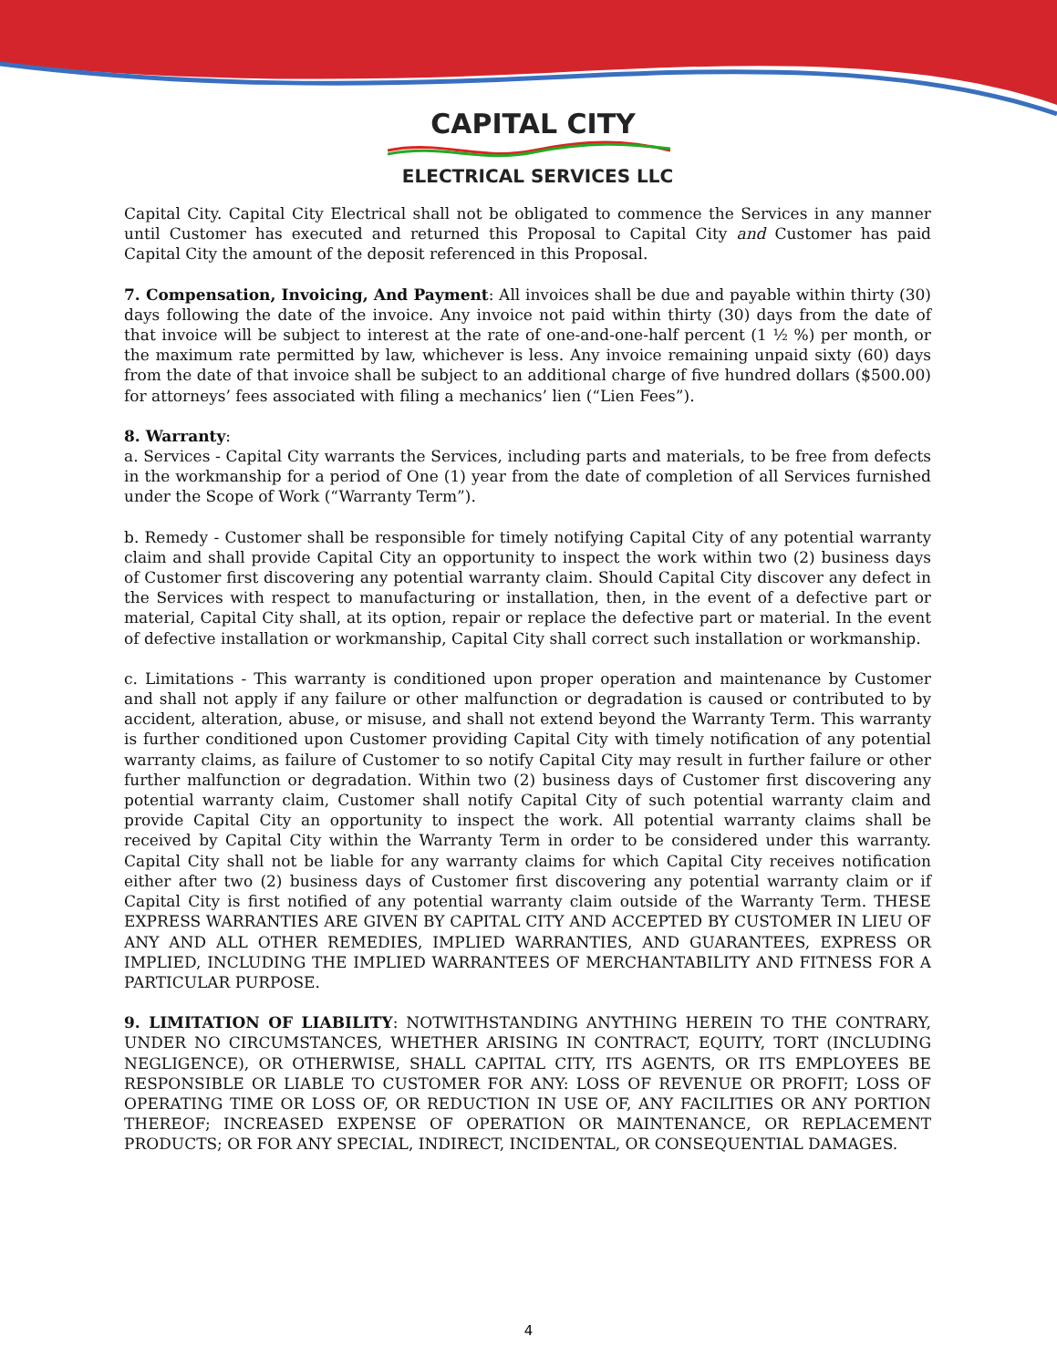CAPITAL CITY
ELECTRICAL SERVICES LLC
Capital City. Capital City Electrical shall not be obligated to commence the Services in any manner until Customer has executed and returned this Proposal to Capital City and Customer has paid Capital City the amount of the deposit referenced in this Proposal.
7. Compensation, Invoicing, And Payment: All invoices shall be due and payable within thirty (30) days following the date of the invoice. Any invoice not paid within thirty (30) days from the date of that invoice will be subject to interest at the rate of one-and-one-half percent (1 ½ %) per month, or the maximum rate permitted by law, whichever is less. Any invoice remaining unpaid sixty (60) days from the date of that invoice shall be subject to an additional charge of five hundred dollars ($500.00) for attorneys’ fees associated with filing a mechanics’ lien (“Lien Fees”).
8. Warranty:
a. Services - Capital City warrants the Services, including parts and materials, to be free from defects in the workmanship for a period of One (1) year from the date of completion of all Services furnished under the Scope of Work (“Warranty Term”).
b. Remedy - Customer shall be responsible for timely notifying Capital City of any potential warranty claim and shall provide Capital City an opportunity to inspect the work within two (2) business days of Customer first discovering any potential warranty claim. Should Capital City discover any defect in the Services with respect to manufacturing or installation, then, in the event of a defective part or material, Capital City shall, at its option, repair or replace the defective part or material. In the event of defective installation or workmanship, Capital City shall correct such installation or workmanship.
c. Limitations - This warranty is conditioned upon proper operation and maintenance by Customer and shall not apply if any failure or other malfunction or degradation is caused or contributed to by accident, alteration, abuse, or misuse, and shall not extend beyond the Warranty Term. This warranty is further conditioned upon Customer providing Capital City with timely notification of any potential warranty claims, as failure of Customer to so notify Capital City may result in further failure or other further malfunction or degradation. Within two (2) business days of Customer first discovering any potential warranty claim, Customer shall notify Capital City of such potential warranty claim and provide Capital City an opportunity to inspect the work. All potential warranty claims shall be received by Capital City within the Warranty Term in order to be considered under this warranty. Capital City shall not be liable for any warranty claims for which Capital City receives notification either after two (2) business days of Customer first discovering any potential warranty claim or if Capital City is first notified of any potential warranty claim outside of the Warranty Term. THESE EXPRESS WARRANTIES ARE GIVEN BY CAPITAL CITY AND ACCEPTED BY CUSTOMER IN LIEU OF ANY AND ALL OTHER REMEDIES, IMPLIED WARRANTIES, AND GUARANTEES, EXPRESS OR IMPLIED, INCLUDING THE IMPLIED WARRANTEES OF MERCHANTABILITY AND FITNESS FOR A PARTICULAR PURPOSE.
9. LIMITATION OF LIABILITY: NOTWITHSTANDING ANYTHING HEREIN TO THE CONTRARY, UNDER NO CIRCUMSTANCES, WHETHER ARISING IN CONTRACT, EQUITY, TORT (INCLUDING NEGLIGENCE), OR OTHERWISE, SHALL CAPITAL CITY, ITS AGENTS, OR ITS EMPLOYEES BE RESPONSIBLE OR LIABLE TO CUSTOMER FOR ANY: LOSS OF REVENUE OR PROFIT; LOSS OF OPERATING TIME OR LOSS OF, OR REDUCTION IN USE OF, ANY FACILITIES OR ANY PORTION THEREOF; INCREASED EXPENSE OF OPERATION OR MAINTENANCE, OR REPLACEMENT PRODUCTS; OR FOR ANY SPECIAL, INDIRECT, INCIDENTAL, OR CONSEQUENTIAL DAMAGES.
4